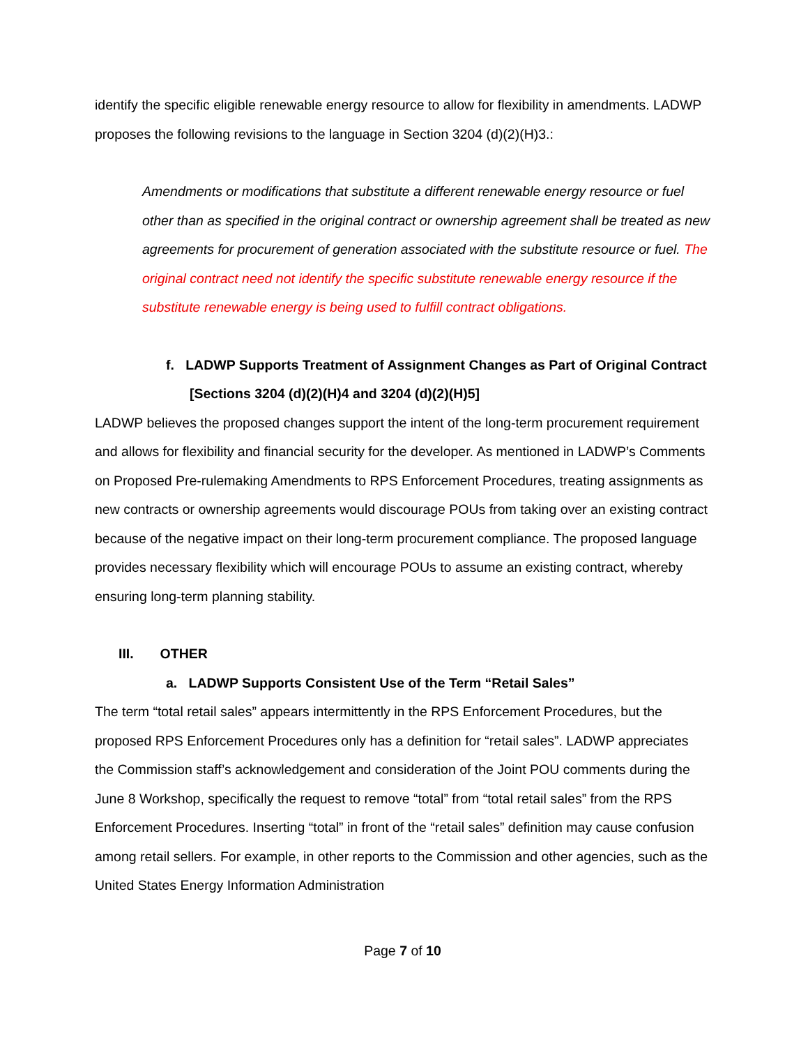identify the specific eligible renewable energy resource to allow for flexibility in amendments. LADWP proposes the following revisions to the language in Section 3204 (d)(2)(H)3.:
Amendments or modifications that substitute a different renewable energy resource or fuel other than as specified in the original contract or ownership agreement shall be treated as new agreements for procurement of generation associated with the substitute resource or fuel. The original contract need not identify the specific substitute renewable energy resource if the substitute renewable energy is being used to fulfill contract obligations.
f. LADWP Supports Treatment of Assignment Changes as Part of Original Contract [Sections 3204 (d)(2)(H)4 and 3204 (d)(2)(H)5]
LADWP believes the proposed changes support the intent of the long-term procurement requirement and allows for flexibility and financial security for the developer. As mentioned in LADWP’s Comments on Proposed Pre-rulemaking Amendments to RPS Enforcement Procedures, treating assignments as new contracts or ownership agreements would discourage POUs from taking over an existing contract because of the negative impact on their long-term procurement compliance. The proposed language provides necessary flexibility which will encourage POUs to assume an existing contract, whereby ensuring long-term planning stability.
III. OTHER
a. LADWP Supports Consistent Use of the Term “Retail Sales”
The term “total retail sales” appears intermittently in the RPS Enforcement Procedures, but the proposed RPS Enforcement Procedures only has a definition for “retail sales”. LADWP appreciates the Commission staff’s acknowledgement and consideration of the Joint POU comments during the June 8 Workshop, specifically the request to remove “total” from “total retail sales” from the RPS Enforcement Procedures. Inserting “total” in front of the “retail sales” definition may cause confusion among retail sellers. For example, in other reports to the Commission and other agencies, such as the United States Energy Information Administration
Page 7 of 10